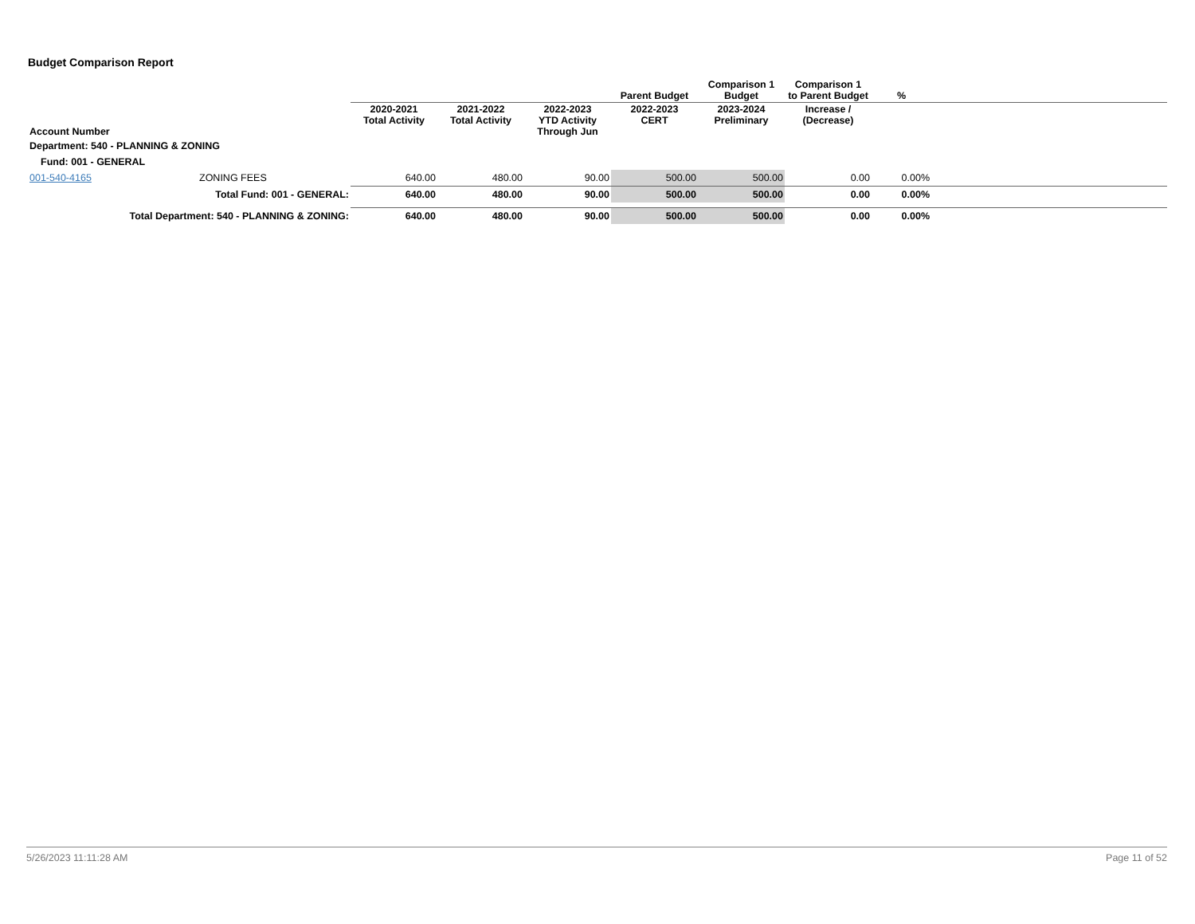Budget Comparison Report
| | | | | | Parent Budget | Comparison 1 Budget | Comparison 1 to Parent Budget | % | |
| --- | --- | --- | --- | --- | --- | --- | --- | --- | --- |
| Account Number | | 2020-2021 Total Activity | 2021-2022 Total Activity | 2022-2023 YTD Activity Through Jun | 2022-2023 CERT | 2023-2024 Preliminary | Increase / (Decrease) | | |
| Department: 540 - PLANNING & ZONING | | | | | | | | | |
| Fund: 001 - GENERAL | | | | | | | | | |
| 001-540-4165 | ZONING FEES | 640.00 | 480.00 | 90.00 | 500.00 | 500.00 | 0.00 | 0.00% | |
| Total Fund: 001 - GENERAL: | | 640.00 | 480.00 | 90.00 | 500.00 | 500.00 | 0.00 | 0.00% | |
| Total Department: 540 - PLANNING & ZONING: | | 640.00 | 480.00 | 90.00 | 500.00 | 500.00 | 0.00 | 0.00% | |
5/26/2023 11:11:28 AM Page 11 of 52